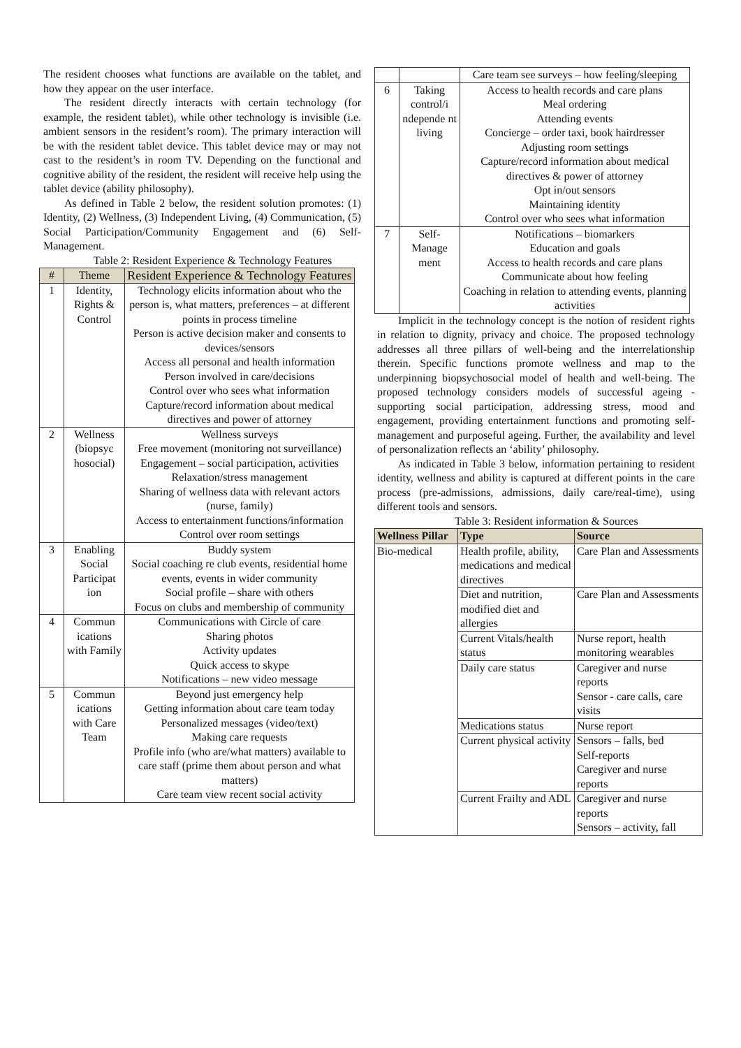The resident chooses what functions are available on the tablet, and how they appear on the user interface.
The resident directly interacts with certain technology (for example, the resident tablet), while other technology is invisible (i.e. ambient sensors in the resident’s room). The primary interaction will be with the resident tablet device. This tablet device may or may not cast to the resident’s in room TV. Depending on the functional and cognitive ability of the resident, the resident will receive help using the tablet device (ability philosophy).
As defined in Table 2 below, the resident solution promotes: (1) Identity, (2) Wellness, (3) Independent Living, (4) Communication, (5) Social Participation/Community Engagement and (6) Self-Management.
Table 2: Resident Experience & Technology Features
| # | Theme | Resident Experience & Technology Features |
| --- | --- | --- |
| 1 | Identity, Rights & Control | Technology elicits information about who the person is, what matters, preferences – at different points in process timeline Person is active decision maker and consents to devices/sensors Access all personal and health information Person involved in care/decisions Control over who sees what information Capture/record information about medical directives and power of attorney |
| 2 | Wellness (biopsyc hosocial) | Wellness surveys Free movement (monitoring not surveillance) Engagement – social participation, activities Relaxation/stress management Sharing of wellness data with relevant actors (nurse, family) Access to entertainment functions/information Control over room settings |
| 3 | Enabling Social Participat ion | Buddy system Social coaching re club events, residential home events, events in wider community Social profile – share with others Focus on clubs and membership of community |
| 4 | Commun ications with Family | Communications with Circle of care Sharing photos Activity updates Quick access to skype Notifications – new video message |
| 5 | Commun ications with Care Team | Beyond just emergency help Getting information about care team today Personalized messages (video/text) Making care requests Profile info (who are/what matters) available to care staff (prime them about person and what matters) Care team view recent social activity |
| | | Care team see surveys – how feeling/sleeping |
| 6 | Taking control/i ndepende nt living | Access to health records and care plans Meal ordering Attending events Concierge – order taxi, book hairdresser Adjusting room settings Capture/record information about medical directives & power of attorney Opt in/out sensors Maintaining identity Control over who sees what information |
| 7 | Self-Manage ment | Notifications – biomarkers Education and goals Access to health records and care plans Communicate about how feeling Coaching in relation to attending events, planning activities |
Implicit in the technology concept is the notion of resident rights in relation to dignity, privacy and choice. The proposed technology addresses all three pillars of well-being and the interrelationship therein. Specific functions promote wellness and map to the underpinning biopsychosocial model of health and well-being. The proposed technology considers models of successful ageing - supporting social participation, addressing stress, mood and engagement, providing entertainment functions and promoting self-management and purposeful ageing. Further, the availability and level of personalization reflects an ‘ability’ philosophy.
As indicated in Table 3 below, information pertaining to resident identity, wellness and ability is captured at different points in the care process (pre-admissions, admissions, daily care/real-time), using different tools and sensors.
Table 3: Resident information & Sources
| Wellness Pillar | Type | Source |
| --- | --- | --- |
| Bio-medical | Health profile, ability, medications and medical directives | Care Plan and Assessments |
| | Diet and nutrition, modified diet and allergies | Care Plan and Assessments |
| | Current Vitals/health status | Nurse report, health monitoring wearables |
| | Daily care status | Caregiver and nurse reports Sensor - care calls, care visits |
| | Medications status | Nurse report |
| | Current physical activity | Sensors – falls, bed Self-reports Caregiver and nurse reports |
| | Current Frailty and ADL | Caregiver and nurse reports Sensors – activity, fall |